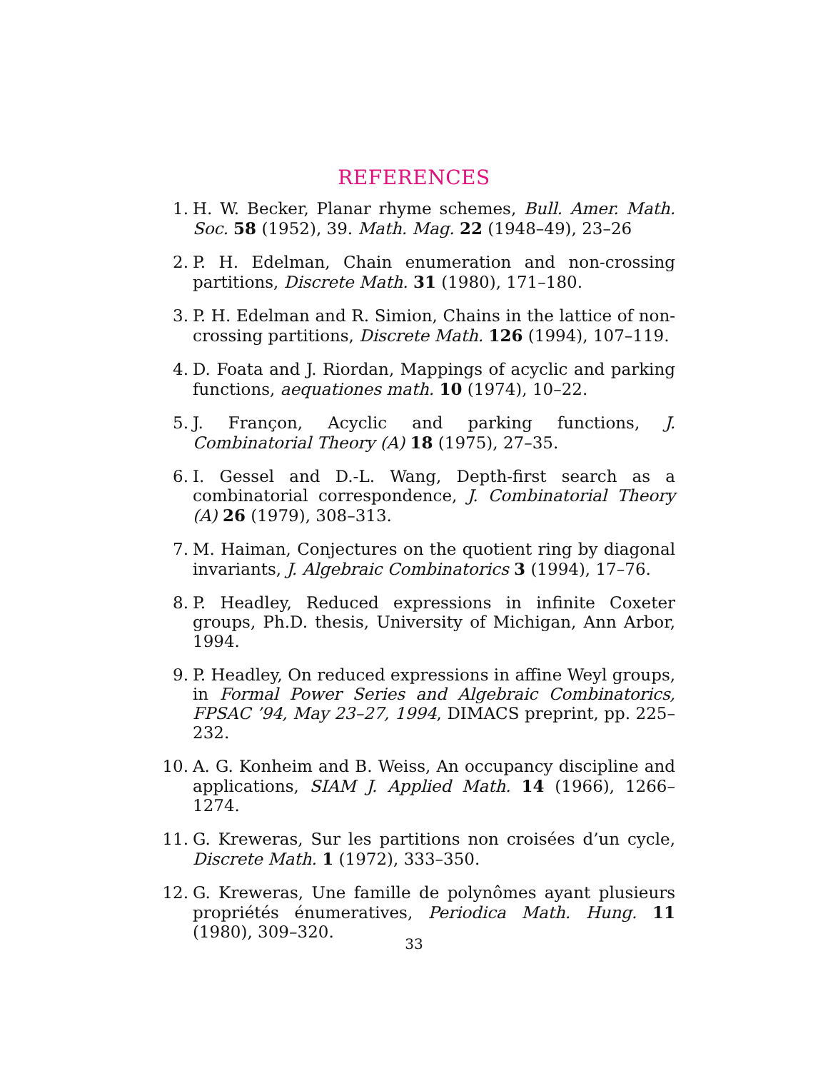REFERENCES
1. H. W. Becker, Planar rhyme schemes, Bull. Amer. Math. Soc. 58 (1952), 39. Math. Mag. 22 (1948–49), 23–26
2. P. H. Edelman, Chain enumeration and non-crossing partitions, Discrete Math. 31 (1980), 171–180.
3. P. H. Edelman and R. Simion, Chains in the lattice of non-crossing partitions, Discrete Math. 126 (1994), 107–119.
4. D. Foata and J. Riordan, Mappings of acyclic and parking functions, aequationes math. 10 (1974), 10–22.
5. J. Françon, Acyclic and parking functions, J. Combinatorial Theory (A) 18 (1975), 27–35.
6. I. Gessel and D.-L. Wang, Depth-first search as a combinatorial correspondence, J. Combinatorial Theory (A) 26 (1979), 308–313.
7. M. Haiman, Conjectures on the quotient ring by diagonal invariants, J. Algebraic Combinatorics 3 (1994), 17–76.
8. P. Headley, Reduced expressions in infinite Coxeter groups, Ph.D. thesis, University of Michigan, Ann Arbor, 1994.
9. P. Headley, On reduced expressions in affine Weyl groups, in Formal Power Series and Algebraic Combinatorics, FPSAC ’94, May 23–27, 1994, DIMACS preprint, pp. 225–232.
10. A. G. Konheim and B. Weiss, An occupancy discipline and applications, SIAM J. Applied Math. 14 (1966), 1266–1274.
11. G. Kreweras, Sur les partitions non croisées d’un cycle, Discrete Math. 1 (1972), 333–350.
12. G. Kreweras, Une famille de polynômes ayant plusieurs propriétés énumeratives, Periodica Math. Hung. 11 (1980), 309–320.
33